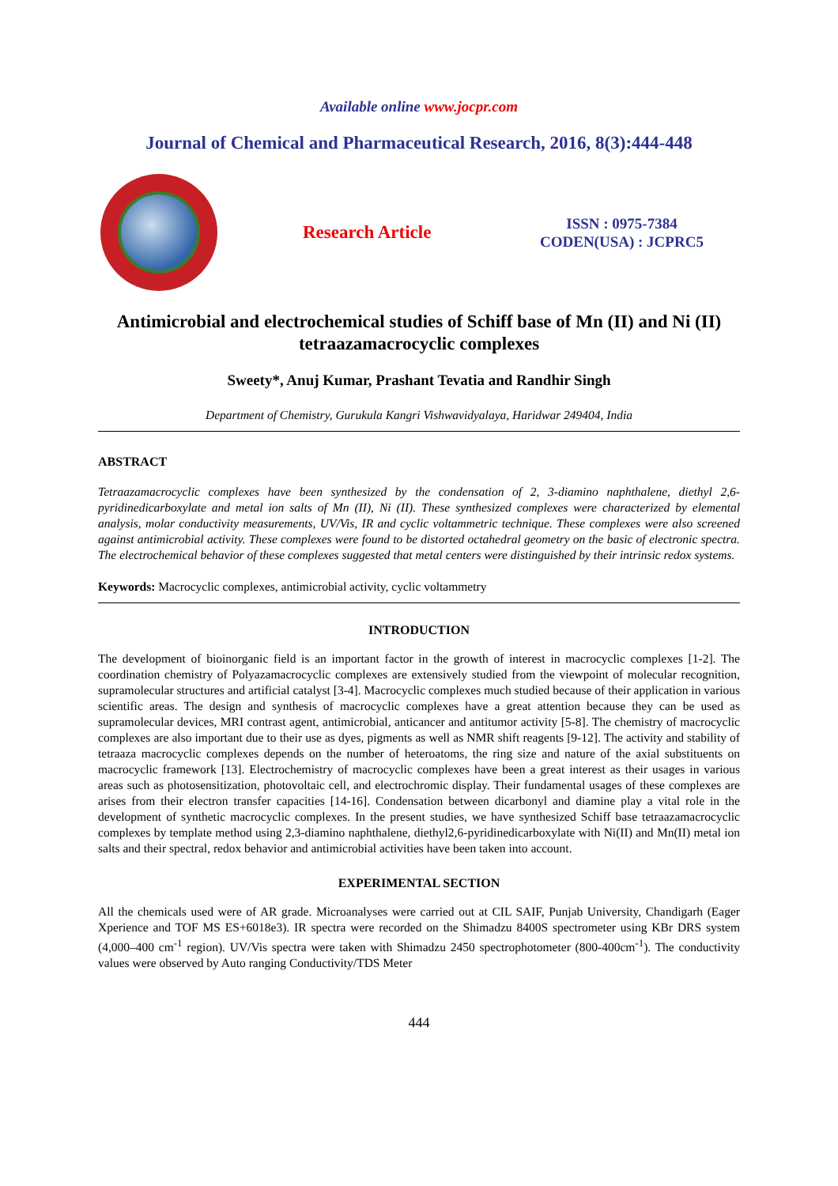Available online www.jocpr.com
Journal of Chemical and Pharmaceutical Research, 2016, 8(3):444-448
Research Article
ISSN : 0975-7384
CODEN(USA) : JCPRC5
Antimicrobial and electrochemical studies of Schiff base of Mn (II) and Ni (II) tetraazamacrocyclic complexes
Sweety*, Anuj Kumar, Prashant Tevatia and Randhir Singh
Department of Chemistry, Gurukula Kangri Vishwavidyalaya, Haridwar 249404, India
ABSTRACT
Tetraazamacrocyclic complexes have been synthesized by the condensation of 2, 3-diamino naphthalene, diethyl 2,6-pyridinedicarboxylate and metal ion salts of Mn (II), Ni (II). These synthesized complexes were characterized by elemental analysis, molar conductivity measurements, UV/Vis, IR and cyclic voltammetric technique. These complexes were also screened against antimicrobial activity. These complexes were found to be distorted octahedral geometry on the basic of electronic spectra. The electrochemical behavior of these complexes suggested that metal centers were distinguished by their intrinsic redox systems.
Keywords: Macrocyclic complexes, antimicrobial activity, cyclic voltammetry
INTRODUCTION
The development of bioinorganic field is an important factor in the growth of interest in macrocyclic complexes [1-2]. The coordination chemistry of Polyazamacrocyclic complexes are extensively studied from the viewpoint of molecular recognition, supramolecular structures and artificial catalyst [3-4]. Macrocyclic complexes much studied because of their application in various scientific areas. The design and synthesis of macrocyclic complexes have a great attention because they can be used as supramolecular devices, MRI contrast agent, antimicrobial, anticancer and antitumor activity [5-8]. The chemistry of macrocyclic complexes are also important due to their use as dyes, pigments as well as NMR shift reagents [9-12]. The activity and stability of tetraaza macrocyclic complexes depends on the number of heteroatoms, the ring size and nature of the axial substituents on macrocyclic framework [13]. Electrochemistry of macrocyclic complexes have been a great interest as their usages in various areas such as photosensitization, photovoltaic cell, and electrochromic display. Their fundamental usages of these complexes are arises from their electron transfer capacities [14-16]. Condensation between dicarbonyl and diamine play a vital role in the development of synthetic macrocyclic complexes. In the present studies, we have synthesized Schiff base tetraazamacrocyclic complexes by template method using 2,3-diamino naphthalene, diethyl2,6-pyridinedicarboxylate with Ni(II) and Mn(II) metal ion salts and their spectral, redox behavior and antimicrobial activities have been taken into account.
EXPERIMENTAL SECTION
All the chemicals used were of AR grade. Microanalyses were carried out at CIL SAIF, Punjab University, Chandigarh (Eager Xperience and TOF MS ES+6018e3). IR spectra were recorded on the Shimadzu 8400S spectrometer using KBr DRS system (4,000–400 cm<sup>-1</sup> region). UV/Vis spectra were taken with Shimadzu 2450 spectrophotometer (800-400cm<sup>-1</sup>). The conductivity values were observed by Auto ranging Conductivity/TDS Meter
444